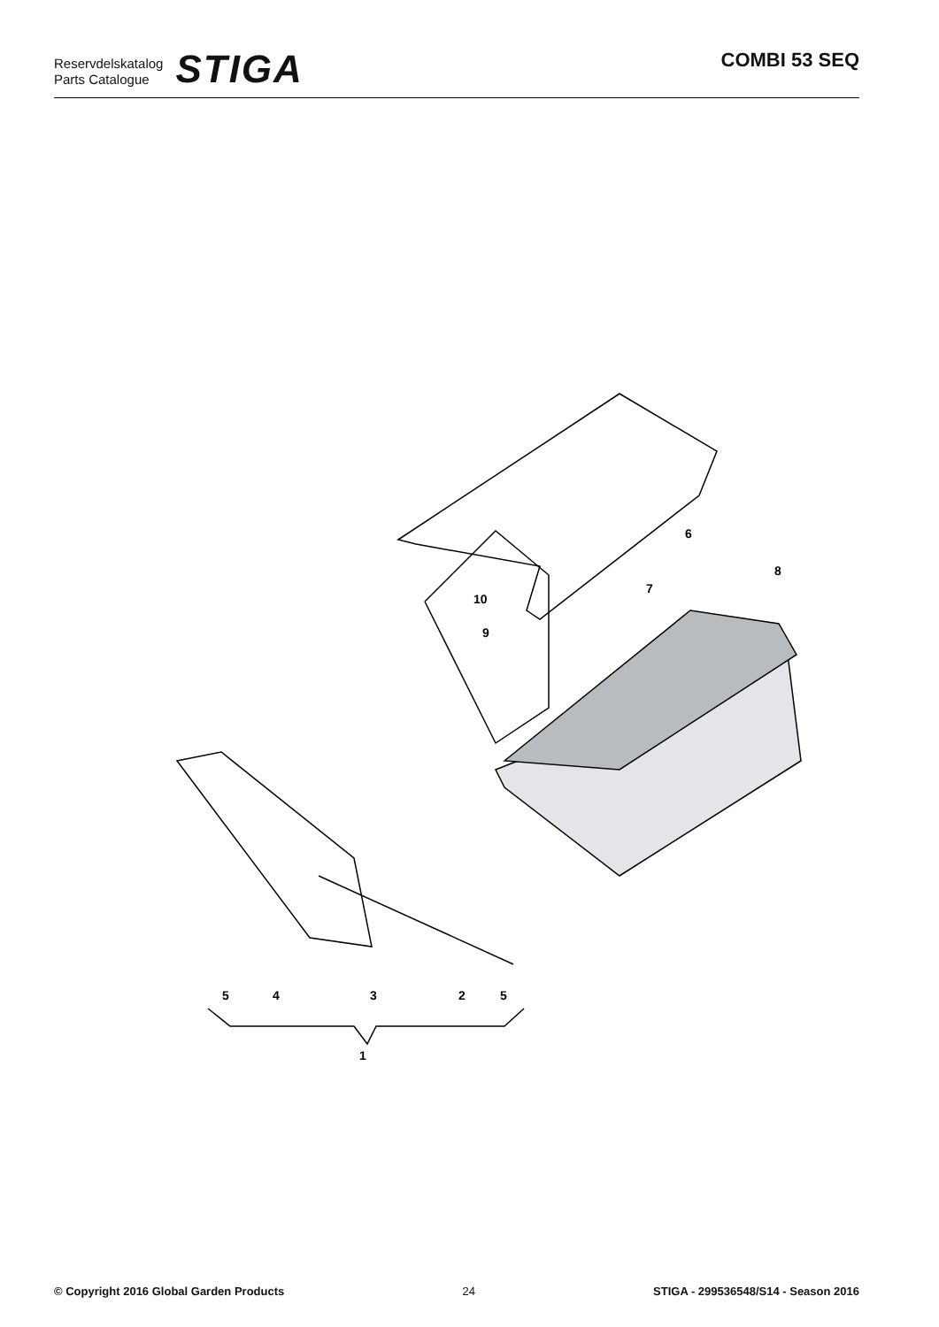Reservdelskatalog
Parts Catalogue
STIGA
COMBI 53 SEQ
6
8
7
10
9
5
4
3
2
5
1
© Copyright 2016 Global Garden Products 24 STIGA - 299536548/S14 - Season 2016